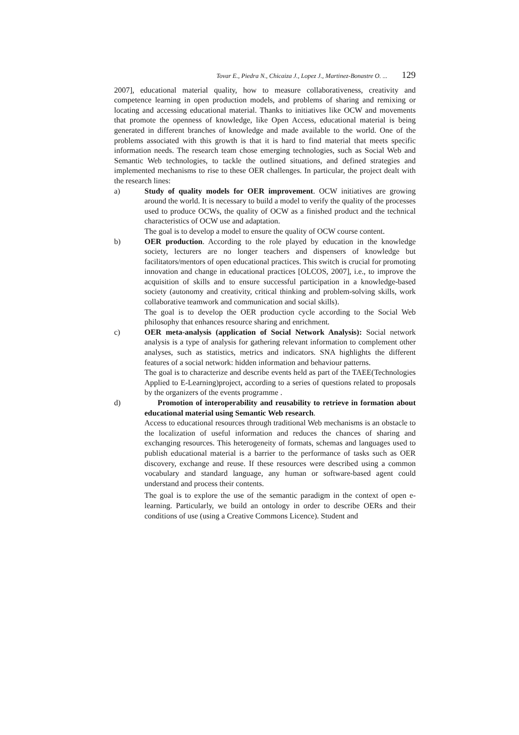Tovar E., Piedra N., Chicaiza J., Lopez J., Martinez-Bonastre O. ... 129
2007], educational material quality, how to measure collaborativeness, creativity and competence learning in open production models, and problems of sharing and remixing or locating and accessing educational material. Thanks to initiatives like OCW and movements that promote the openness of knowledge, like Open Access, educational material is being generated in different branches of knowledge and made available to the world. One of the problems associated with this growth is that it is hard to find material that meets specific information needs. The research team chose emerging technologies, such as Social Web and Semantic Web technologies, to tackle the outlined situations, and defined strategies and implemented mechanisms to rise to these OER challenges. In particular, the project dealt with the research lines:
a) Study of quality models for OER improvement. OCW initiatives are growing around the world. It is necessary to build a model to verify the quality of the processes used to produce OCWs, the quality of OCW as a finished product and the technical characteristics of OCW use and adaptation.
The goal is to develop a model to ensure the quality of OCW course content.
b) OER production. According to the role played by education in the knowledge society, lecturers are no longer teachers and dispensers of knowledge but facilitators/mentors of open educational practices. This switch is crucial for promoting innovation and change in educational practices [OLCOS, 2007], i.e., to improve the acquisition of skills and to ensure successful participation in a knowledge-based society (autonomy and creativity, critical thinking and problem-solving skills, work collaborative teamwork and communication and social skills).
The goal is to develop the OER production cycle according to the Social Web philosophy that enhances resource sharing and enrichment.
c) OER meta-analysis (application of Social Network Analysis): Social network analysis is a type of analysis for gathering relevant information to complement other analyses, such as statistics, metrics and indicators. SNA highlights the different features of a social network: hidden information and behaviour patterns.
The goal is to characterize and describe events held as part of the TAEE(Technologies Applied to E-Learning)project, according to a series of questions related to proposals by the organizers of the events programme .
d) Promotion of interoperability and reusability to retrieve in formation about educational material using Semantic Web research.
Access to educational resources through traditional Web mechanisms is an obstacle to the localization of useful information and reduces the chances of sharing and exchanging resources. This heterogeneity of formats, schemas and languages used to publish educational material is a barrier to the performance of tasks such as OER discovery, exchange and reuse. If these resources were described using a common vocabulary and standard language, any human or software-based agent could understand and process their contents.
The goal is to explore the use of the semantic paradigm in the context of open e-learning. Particularly, we build an ontology in order to describe OERs and their conditions of use (using a Creative Commons Licence). Student and